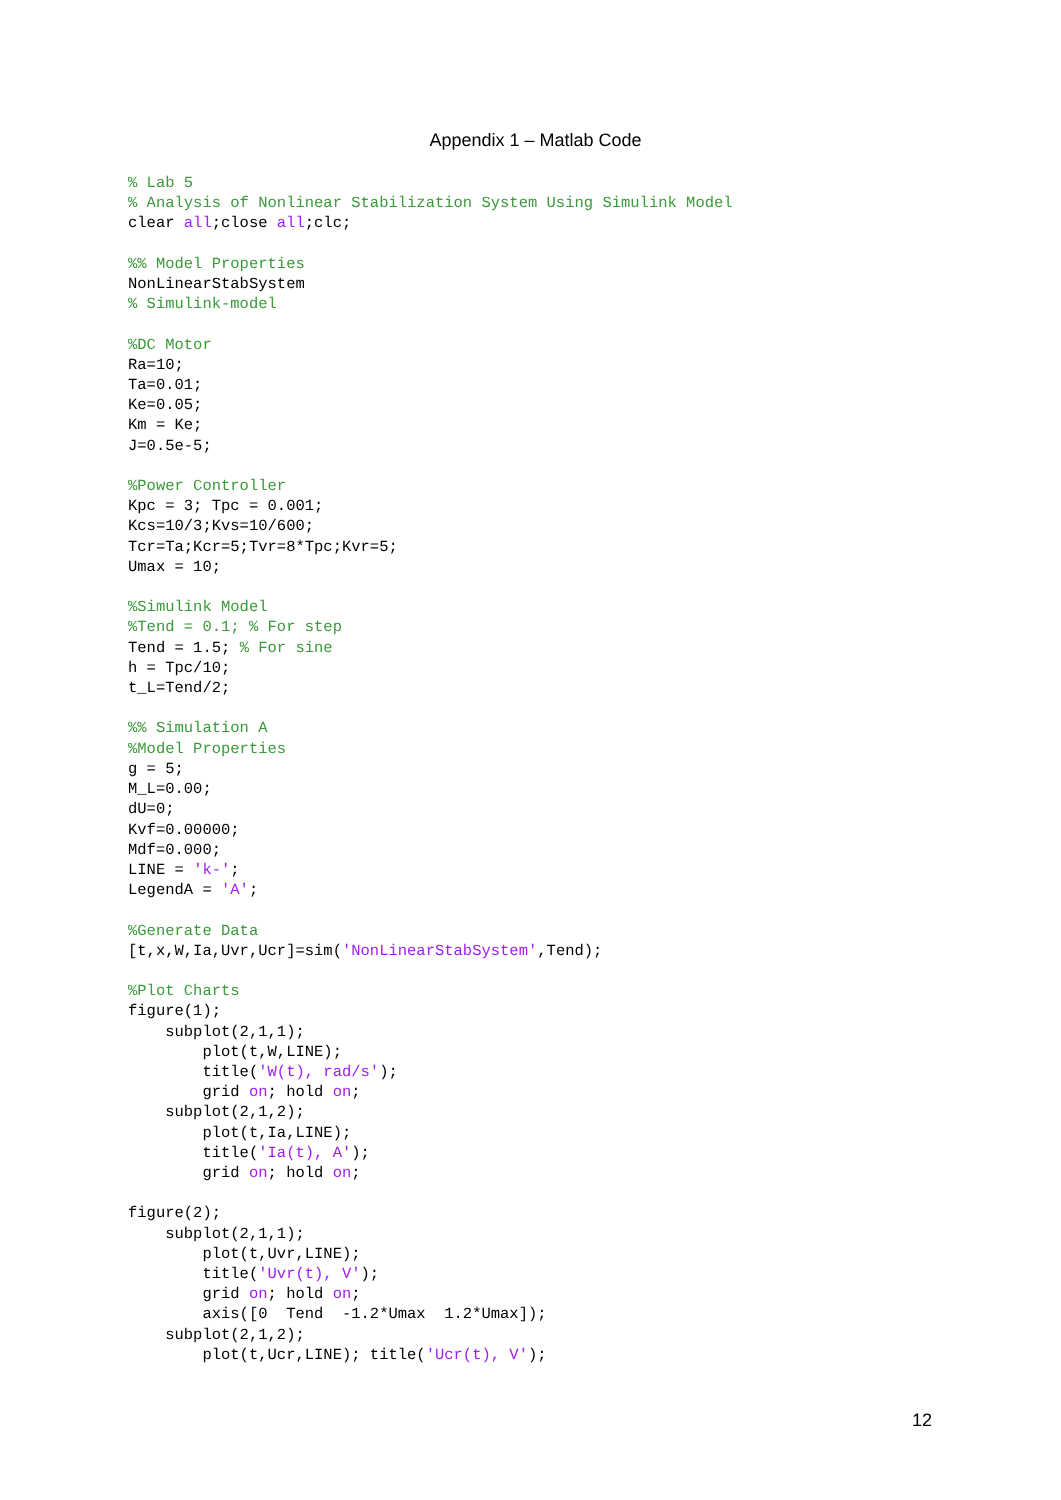Appendix 1 – Matlab Code
% Lab 5
% Analysis of Nonlinear Stabilization System Using Simulink Model
clear all;close all;clc;

%% Model Properties
NonLinearStabSystem
% Simulink-model

%DC Motor
Ra=10;
Ta=0.01;
Ke=0.05;
Km = Ke;
J=0.5e-5;

%Power Controller
Kpc = 3; Tpc = 0.001;
Kcs=10/3;Kvs=10/600;
Tcr=Ta;Kcr=5;Tvr=8*Tpc;Kvr=5;
Umax = 10;

%Simulink Model
%Tend = 0.1; % For step
Tend = 1.5; % For sine
h = Tpc/10;
t_L=Tend/2;

%% Simulation A
%Model Properties
g = 5;
M_L=0.00;
dU=0;
Kvf=0.00000;
Mdf=0.000;
LINE = 'k-';
LegendA = 'A';

%Generate Data
[t,x,W,Ia,Uvr,Ucr]=sim('NonLinearStabSystem',Tend);

%Plot Charts
figure(1);
    subplot(2,1,1);
        plot(t,W,LINE);
        title('W(t), rad/s');
        grid on; hold on;
    subplot(2,1,2);
        plot(t,Ia,LINE);
        title('Ia(t), A');
        grid on; hold on;

figure(2);
    subplot(2,1,1);
        plot(t,Uvr,LINE);
        title('Uvr(t), V');
        grid on; hold on;
        axis([0  Tend  -1.2*Umax  1.2*Umax]);
    subplot(2,1,2);
        plot(t,Ucr,LINE); title('Ucr(t), V');
12